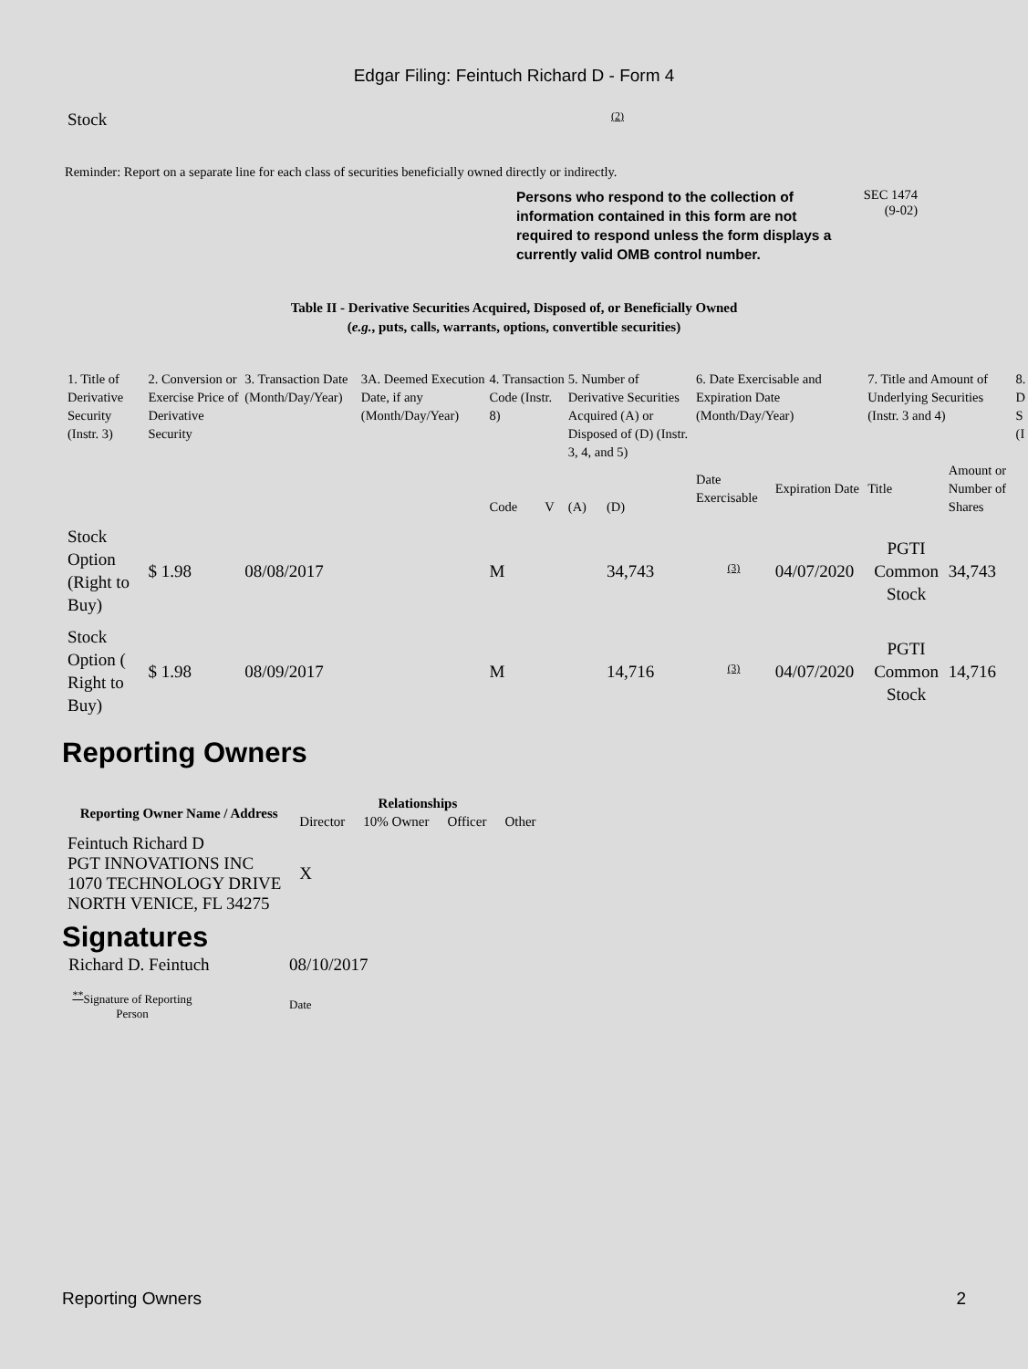Edgar Filing: Feintuch Richard D - Form 4
Stock (2)
Reminder: Report on a separate line for each class of securities beneficially owned directly or indirectly.
Persons who respond to the collection of information contained in this form are not required to respond unless the form displays a currently valid OMB control number.
SEC 1474
(9-02)
Table II - Derivative Securities Acquired, Disposed of, or Beneficially Owned
(e.g., puts, calls, warrants, options, convertible securities)
| 1. Title of Derivative Security (Instr. 3) | 2. Conversion or Exercise Price of Derivative Security | 3. Transaction Date (Month/Day/Year) | 3A. Deemed Execution Date, if any (Month/Day/Year) | 4. Transaction Code (Instr. 8) | | 5. Number of Derivative Securities Acquired (A) or Disposed of (D) (Instr. 3, 4, and 5) | | 6. Date Exercisable and Expiration Date (Month/Day/Year) | | 7. Title and Amount of Underlying Securities (Instr. 3 and 4) | | 8. D S (I |
| | | | | Code | V | (A) | (D) | Date Exercisable | Expiration Date | Title | Amount or Number of Shares | |
| Stock Option (Right to Buy) | $ 1.98 | 08/08/2017 | | M | | | 34,743 | (3) | 04/07/2020 | PGTI Common Stock | 34,743 | |
| Stock Option ( Right to Buy) | $ 1.98 | 08/09/2017 | | M | | | 14,716 | (3) | 04/07/2020 | PGTI Common Stock | 14,716 | |
Reporting Owners
| Reporting Owner Name / Address | Relationships | | | |
| --- | --- | --- | --- | --- |
| | Director | 10% Owner | Officer | Other |
| Feintuch Richard D PGT INNOVATIONS INC 1070 TECHNOLOGY DRIVE NORTH VENICE, FL 34275 | X | | | |
Signatures
| Richard D. Feintuch | 08/10/2017 |
| ** Signature of Reporting Person | Date |
Reporting Owners 2